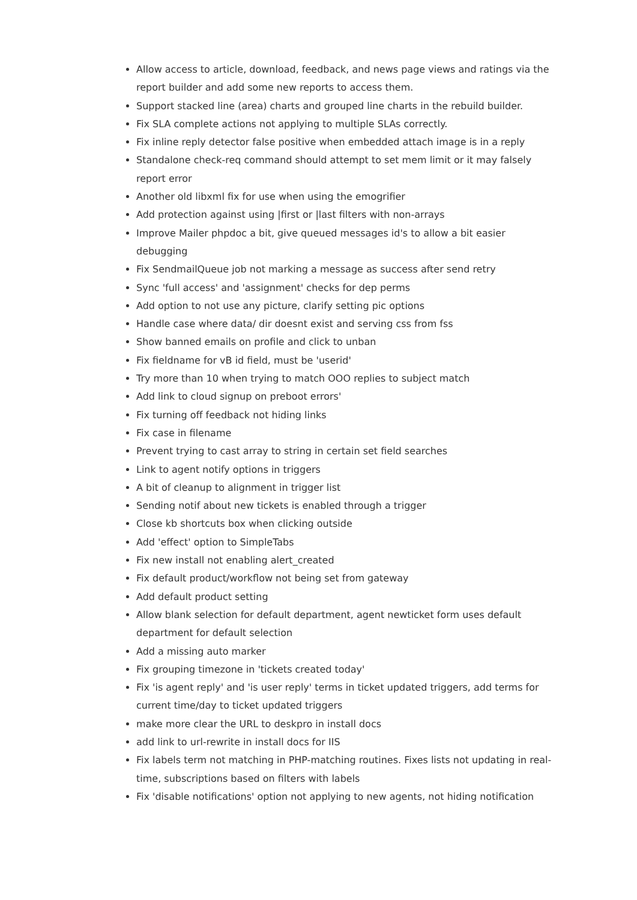Allow access to article, download, feedback, and news page views and ratings via the report builder and add some new reports to access them.
Support stacked line (area) charts and grouped line charts in the rebuild builder.
Fix SLA complete actions not applying to multiple SLAs correctly.
Fix inline reply detector false positive when embedded attach image is in a reply
Standalone check-req command should attempt to set mem limit or it may falsely report error
Another old libxml fix for use when using the emogrifier
Add protection against using |first or |last filters with non-arrays
Improve Mailer phpdoc a bit, give queued messages id's to allow a bit easier debugging
Fix SendmailQueue job not marking a message as success after send retry
Sync 'full access' and 'assignment' checks for dep perms
Add option to not use any picture, clarify setting pic options
Handle case where data/ dir doesnt exist and serving css from fss
Show banned emails on profile and click to unban
Fix fieldname for vB id field, must be 'userid'
Try more than 10 when trying to match OOO replies to subject match
Add link to cloud signup on preboot errors'
Fix turning off feedback not hiding links
Fix case in filename
Prevent trying to cast array to string in certain set field searches
Link to agent notify options in triggers
A bit of cleanup to alignment in trigger list
Sending notif about new tickets is enabled through a trigger
Close kb shortcuts box when clicking outside
Add 'effect' option to SimpleTabs
Fix new install not enabling alert_created
Fix default product/workflow not being set from gateway
Add default product setting
Allow blank selection for default department, agent newticket form uses default department for default selection
Add a missing auto marker
Fix grouping timezone in 'tickets created today'
Fix 'is agent reply' and 'is user reply' terms in ticket updated triggers, add terms for current time/day to ticket updated triggers
make more clear the URL to deskpro in install docs
add link to url-rewrite in install docs for IIS
Fix labels term not matching in PHP-matching routines. Fixes lists not updating in real-time, subscriptions based on filters with labels
Fix 'disable notifications' option not applying to new agents, not hiding notification